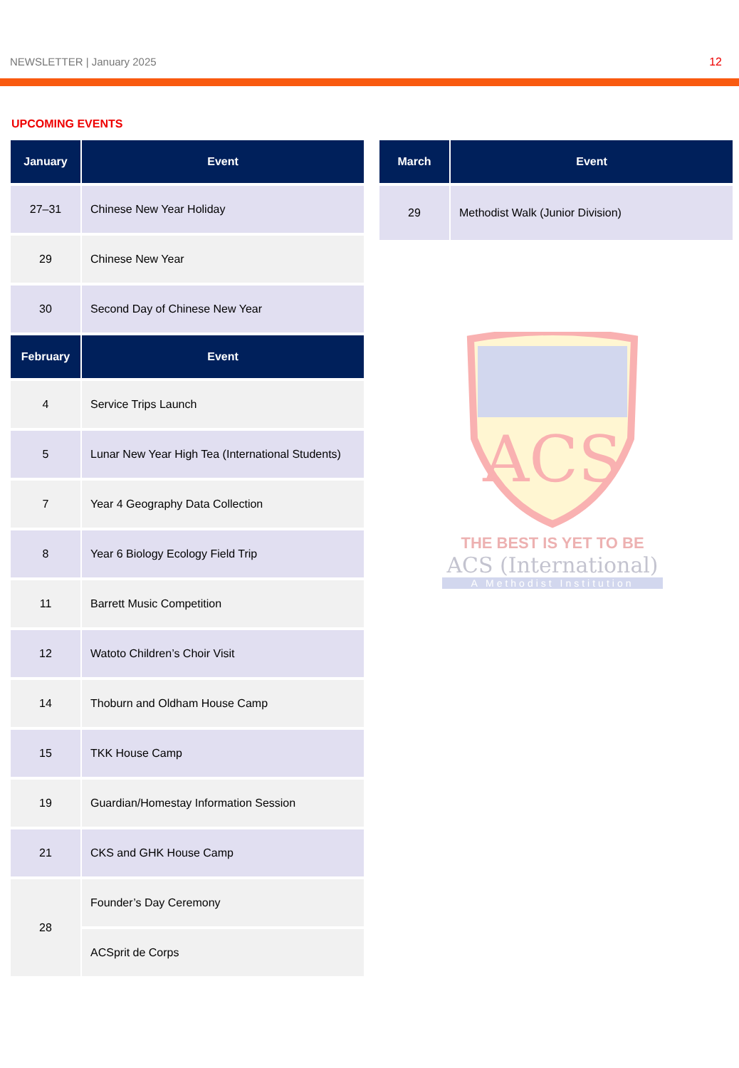NEWSLETTER | January 2025 12
UPCOMING EVENTS
| January | Event |
| --- | --- |
| 27–31 | Chinese New Year Holiday |
| 29 | Chinese New Year |
| 30 | Second Day of Chinese New Year |
| February | Event |
| 4 | Service Trips Launch |
| 5 | Lunar New Year High Tea (International Students) |
| 7 | Year 4 Geography Data Collection |
| 8 | Year 6 Biology Ecology Field Trip |
| 11 | Barrett Music Competition |
| 12 | Watoto Children’s Choir Visit |
| 14 | Thoburn and Oldham House Camp |
| 15 | TKK House Camp |
| 19 | Guardian/Homestay Information Session |
| 21 | CKS and GHK House Camp |
| 28 | Founder’s Day Ceremony |
| | ACSprit de Corps |
| March | Event |
| --- | --- |
| 29 | Methodist Walk (Junior Division) |
ACS
THE BEST IS YET TO BE
ACS (International)
A Methodist Institution